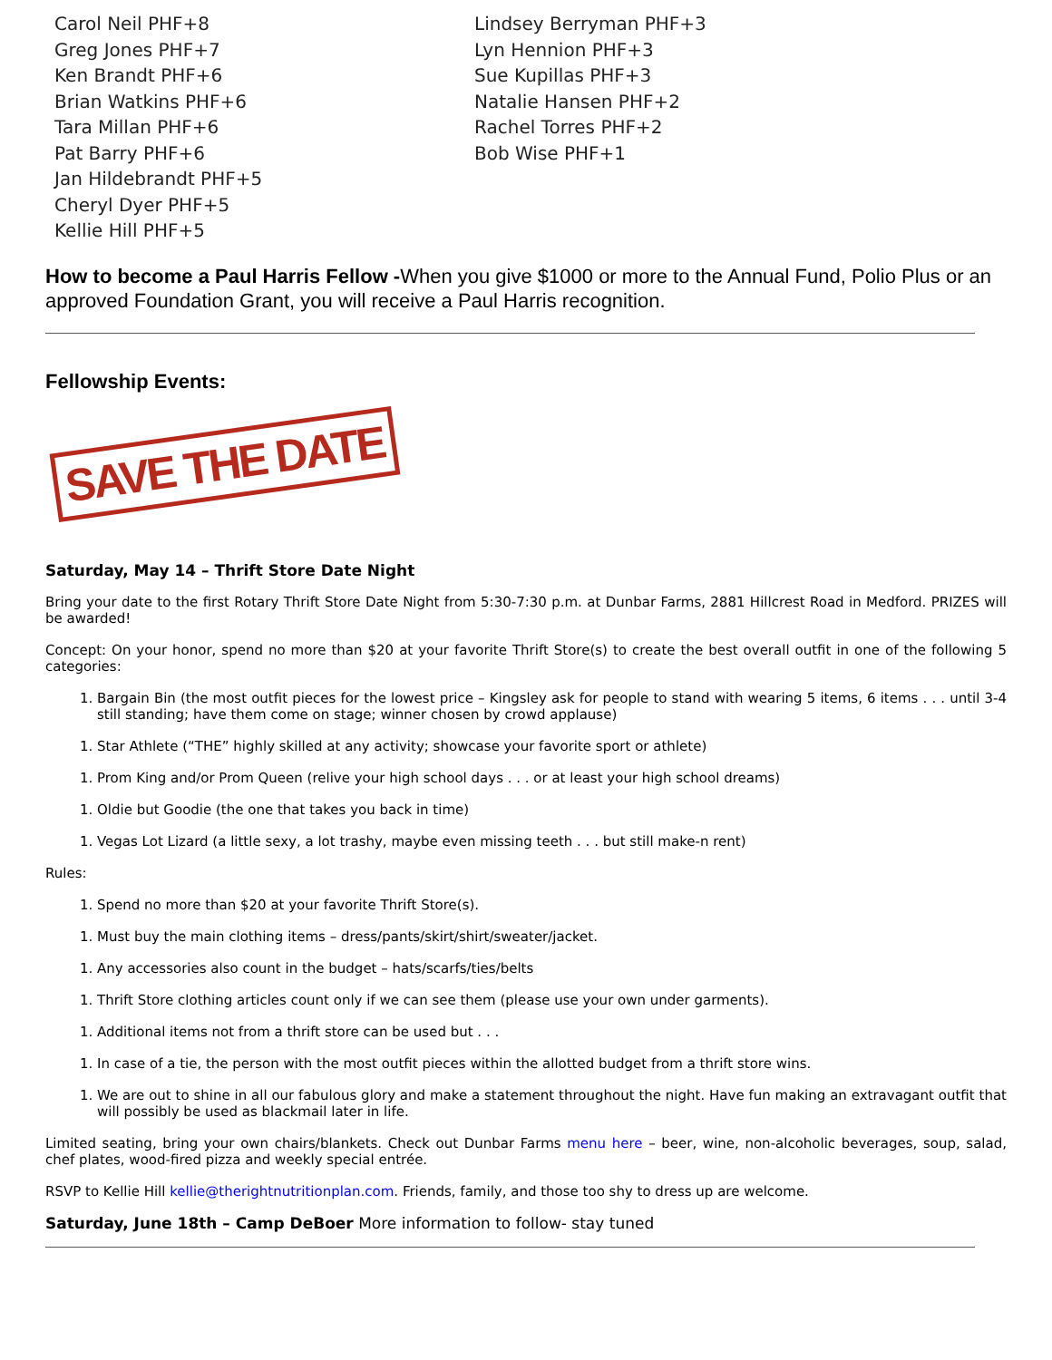Carol Neil PHF+8
Greg Jones PHF+7
Ken Brandt PHF+6
Brian Watkins PHF+6
Tara Millan PHF+6
Pat Barry PHF+6
Jan Hildebrandt PHF+5
Cheryl Dyer PHF+5
Kellie Hill PHF+5
Lindsey Berryman PHF+3
Lyn Hennion PHF+3
Sue Kupillas PHF+3
Natalie Hansen PHF+2
Rachel Torres PHF+2
Bob Wise PHF+1
How to become a Paul Harris Fellow -When you give $1000 or more to the Annual Fund, Polio Plus or an approved Foundation Grant, you will receive a Paul Harris recognition.
Fellowship Events:
SAVE THE DATE
Saturday, May 14 – Thrift Store Date Night
Bring your date to the first Rotary Thrift Store Date Night from 5:30-7:30 p.m. at Dunbar Farms, 2881 Hillcrest Road in Medford. PRIZES will be awarded!
Concept: On your honor, spend no more than $20 at your favorite Thrift Store(s) to create the best overall outfit in one of the following 5 categories:
1. Bargain Bin (the most outfit pieces for the lowest price – Kingsley ask for people to stand with wearing 5 items, 6 items . . . until 3-4 still standing; have them come on stage; winner chosen by crowd applause)
1. Star Athlete (“THE” highly skilled at any activity; showcase your favorite sport or athlete)
1. Prom King and/or Prom Queen (relive your high school days . . . or at least your high school dreams)
1. Oldie but Goodie (the one that takes you back in time)
1. Vegas Lot Lizard (a little sexy, a lot trashy, maybe even missing teeth . . . but still make-n rent)
Rules:
1. Spend no more than $20 at your favorite Thrift Store(s).
1. Must buy the main clothing items – dress/pants/skirt/shirt/sweater/jacket.
1. Any accessories also count in the budget – hats/scarfs/ties/belts
1. Thrift Store clothing articles count only if we can see them (please use your own under garments).
1. Additional items not from a thrift store can be used but . . .
1. In case of a tie, the person with the most outfit pieces within the allotted budget from a thrift store wins.
1. We are out to shine in all our fabulous glory and make a statement throughout the night. Have fun making an extravagant outfit that will possibly be used as blackmail later in life.
Limited seating, bring your own chairs/blankets. Check out Dunbar Farms menu here – beer, wine, non-alcoholic beverages, soup, salad, chef plates, wood-fired pizza and weekly special entrée.
RSVP to Kellie Hill kellie@therightnutritionplan.com. Friends, family, and those too shy to dress up are welcome.
Saturday, June 18th – Camp DeBoer More information to follow- stay tuned